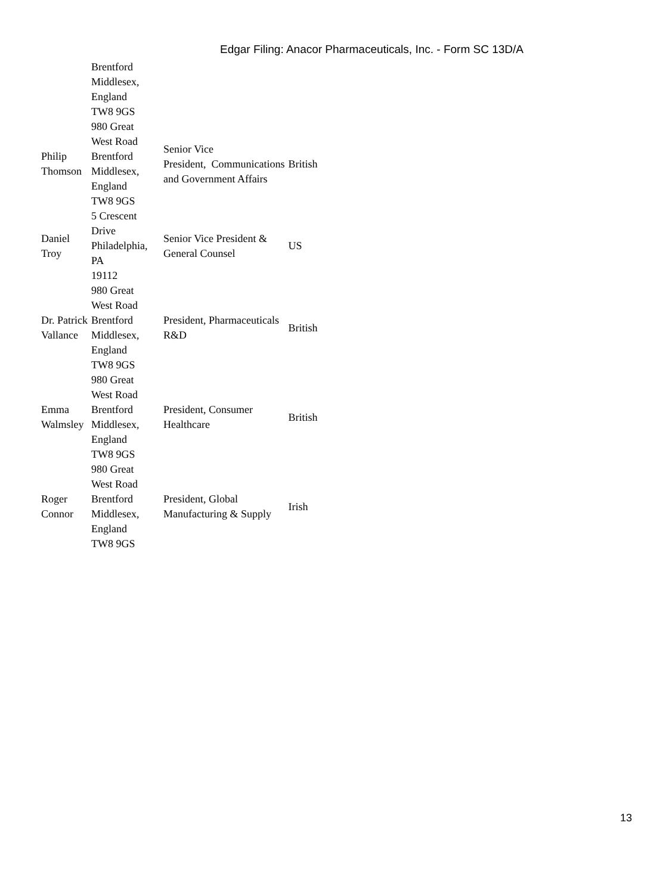Edgar Filing: Anacor Pharmaceuticals, Inc. - Form SC 13D/A
| | Brentford Middlesex, England TW8 9GS | | |
| Philip Thomson | 980 Great West Road Brentford Middlesex, England TW8 9GS | Senior Vice President, Communications and Government Affairs | British |
| Daniel Troy | 5 Crescent Drive Philadelphia, PA 19112 | Senior Vice President & General Counsel | US |
| Dr. Patrick Vallance | 980 Great West Road Brentford Middlesex, England TW8 9GS | President, Pharmaceuticals R&D | British |
| Emma Walmsley | 980 Great West Road Brentford Middlesex, England TW8 9GS | President, Consumer Healthcare | British |
| Roger Connor | 980 Great West Road Brentford Middlesex, England TW8 9GS | President, Global Manufacturing & Supply | Irish |
13